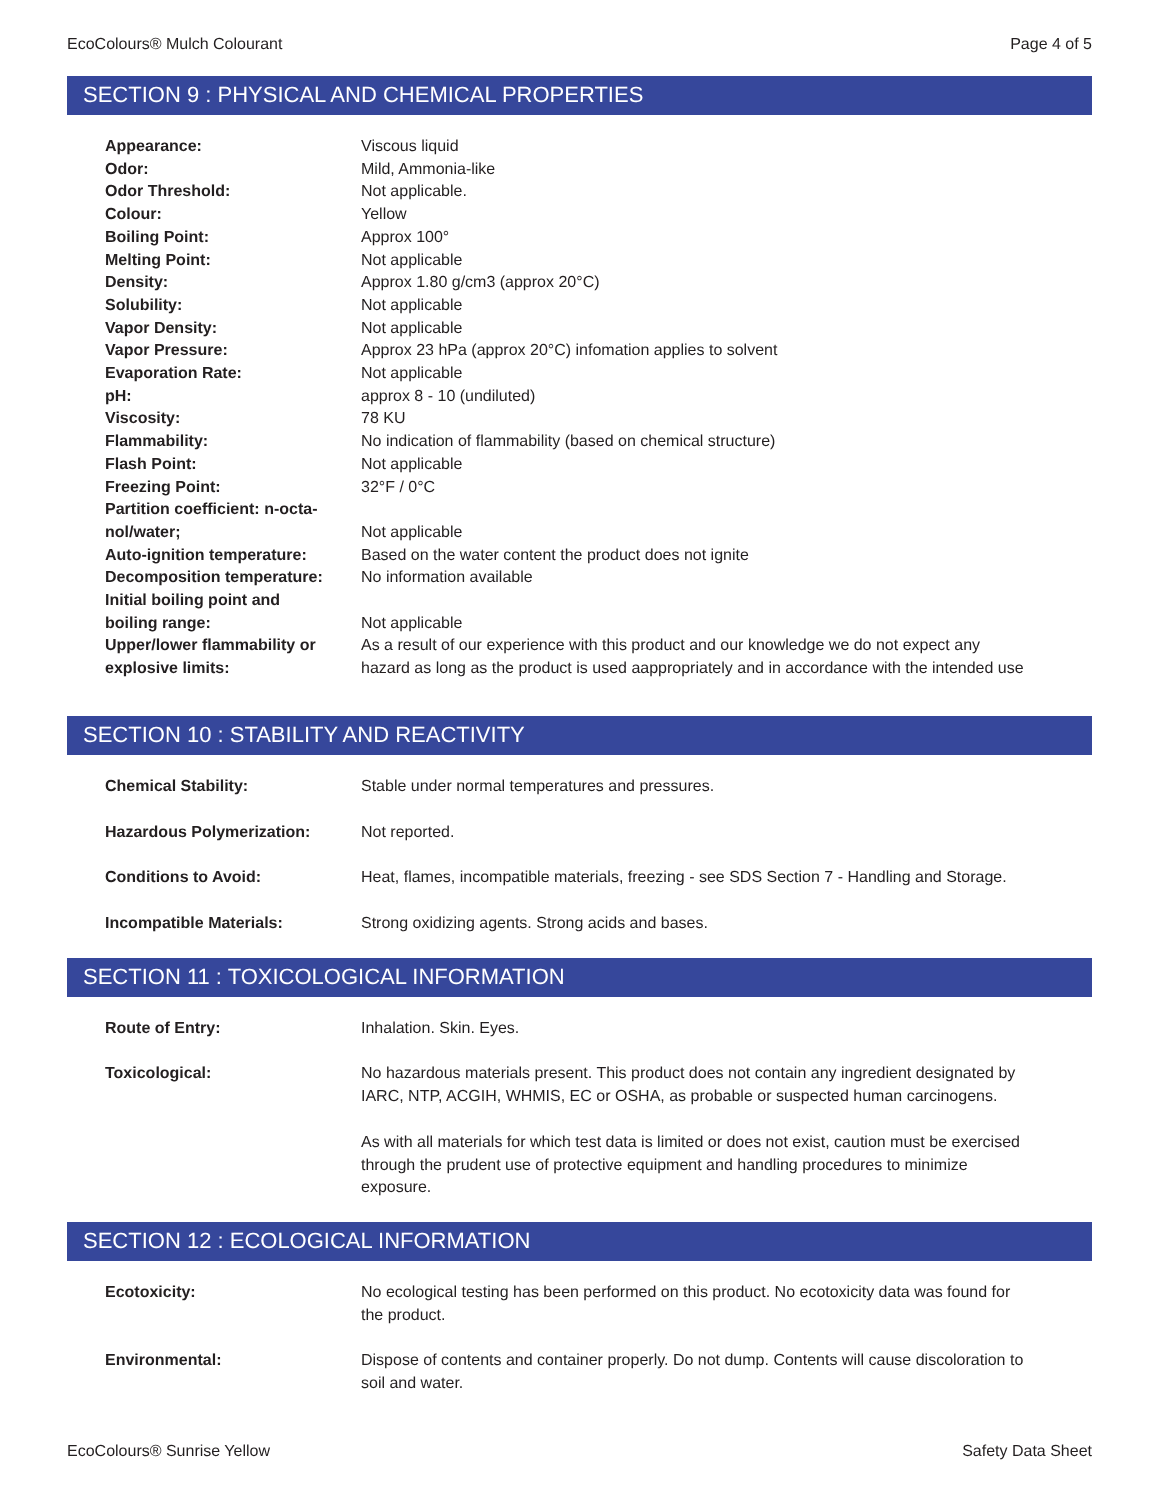EcoColours® Mulch Colourant Page 4 of 5
SECTION 9 : PHYSICAL AND CHEMICAL PROPERTIES
| Appearance: | Viscous liquid |
| Odor: | Mild, Ammonia-like |
| Odor Threshold: | Not applicable. |
| Colour: | Yellow |
| Boiling Point: | Approx 100° |
| Melting Point: | Not applicable |
| Density: | Approx 1.80 g/cm3 (approx 20°C) |
| Solubility: | Not applicable |
| Vapor Density: | Not applicable |
| Vapor Pressure: | Approx 23 hPa (approx 20°C) infomation applies to solvent |
| Evaporation Rate: | Not applicable |
| pH: | approx 8 - 10 (undiluted) |
| Viscosity: | 78 KU |
| Flammability: | No indication of flammability (based on chemical structure) |
| Flash Point: | Not applicable |
| Freezing Point: | 32°F / 0°C |
| Partition coefficient: n-octa- nol/water; | Not applicable |
| Auto-ignition temperature: | Based on the water content the product does not ignite |
| Decomposition temperature: | No information available |
| Initial boiling point and boiling range: | Not applicable |
| Upper/lower flammability or explosive limits: | As a result of our experience with this product and our knowledge we do not expect any hazard as long as the product is used aappropriately and in accordance with the intended use |
SECTION 10 : STABILITY AND REACTIVITY
| Chemical Stability: | Stable under normal temperatures and pressures. |
| Hazardous Polymerization: | Not reported. |
| Conditions to Avoid: | Heat, flames, incompatible materials, freezing - see SDS Section 7 - Handling and Storage. |
| Incompatible Materials: | Strong oxidizing agents. Strong acids and bases. |
SECTION 11 : TOXICOLOGICAL INFORMATION
| Route of Entry: | Inhalation. Skin. Eyes. |
| Toxicological: | No hazardous materials present. This product does not contain any ingredient designated by IARC, NTP, ACGIH, WHMIS, EC or OSHA, as probable or suspected human carcinogens. |
| | As with all materials for which test data is limited or does not exist, caution must be exercised through the prudent use of protective equipment and handling procedures to minimize exposure. |
SECTION 12 : ECOLOGICAL INFORMATION
| Ecotoxicity: | No ecological testing has been performed on this product. No ecotoxicity data was found for the product. |
| Environmental: | Dispose of contents and container properly. Do not dump. Contents will cause discoloration to soil and water. |
EcoColours® Sunrise Yellow Safety Data Sheet